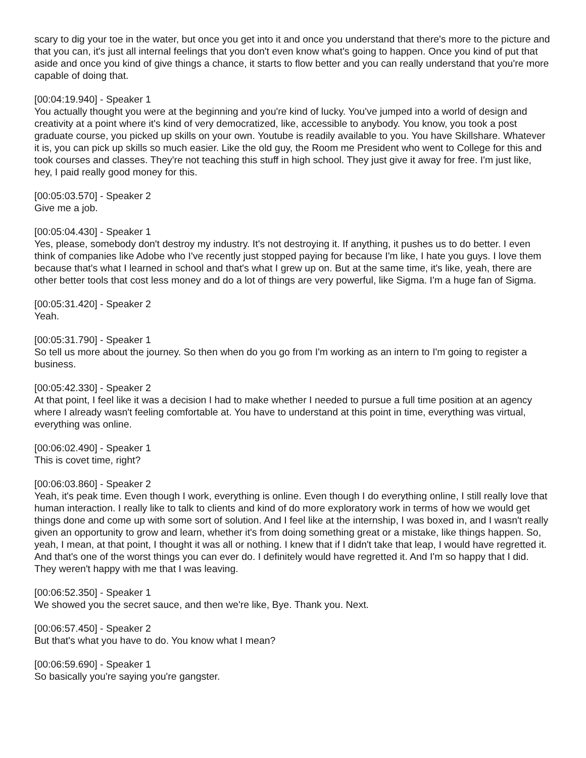scary to dig your toe in the water, but once you get into it and once you understand that there's more to the picture and that you can, it's just all internal feelings that you don't even know what's going to happen. Once you kind of put that aside and once you kind of give things a chance, it starts to flow better and you can really understand that you're more capable of doing that.
[00:04:19.940] - Speaker 1
You actually thought you were at the beginning and you're kind of lucky. You've jumped into a world of design and creativity at a point where it's kind of very democratized, like, accessible to anybody. You know, you took a post graduate course, you picked up skills on your own. Youtube is readily available to you. You have Skillshare. Whatever it is, you can pick up skills so much easier. Like the old guy, the Room me President who went to College for this and took courses and classes. They're not teaching this stuff in high school. They just give it away for free. I'm just like, hey, I paid really good money for this.
[00:05:03.570] - Speaker 2
Give me a job.
[00:05:04.430] - Speaker 1
Yes, please, somebody don't destroy my industry. It's not destroying it. If anything, it pushes us to do better. I even think of companies like Adobe who I've recently just stopped paying for because I'm like, I hate you guys. I love them because that's what I learned in school and that's what I grew up on. But at the same time, it's like, yeah, there are other better tools that cost less money and do a lot of things are very powerful, like Sigma. I'm a huge fan of Sigma.
[00:05:31.420] - Speaker 2
Yeah.
[00:05:31.790] - Speaker 1
So tell us more about the journey. So then when do you go from I'm working as an intern to I'm going to register a business.
[00:05:42.330] - Speaker 2
At that point, I feel like it was a decision I had to make whether I needed to pursue a full time position at an agency where I already wasn't feeling comfortable at. You have to understand at this point in time, everything was virtual, everything was online.
[00:06:02.490] - Speaker 1
This is covet time, right?
[00:06:03.860] - Speaker 2
Yeah, it's peak time. Even though I work, everything is online. Even though I do everything online, I still really love that human interaction. I really like to talk to clients and kind of do more exploratory work in terms of how we would get things done and come up with some sort of solution. And I feel like at the internship, I was boxed in, and I wasn't really given an opportunity to grow and learn, whether it's from doing something great or a mistake, like things happen. So, yeah, I mean, at that point, I thought it was all or nothing. I knew that if I didn't take that leap, I would have regretted it. And that's one of the worst things you can ever do. I definitely would have regretted it. And I'm so happy that I did. They weren't happy with me that I was leaving.
[00:06:52.350] - Speaker 1
We showed you the secret sauce, and then we're like, Bye. Thank you. Next.
[00:06:57.450] - Speaker 2
But that's what you have to do. You know what I mean?
[00:06:59.690] - Speaker 1
So basically you're saying you're gangster.